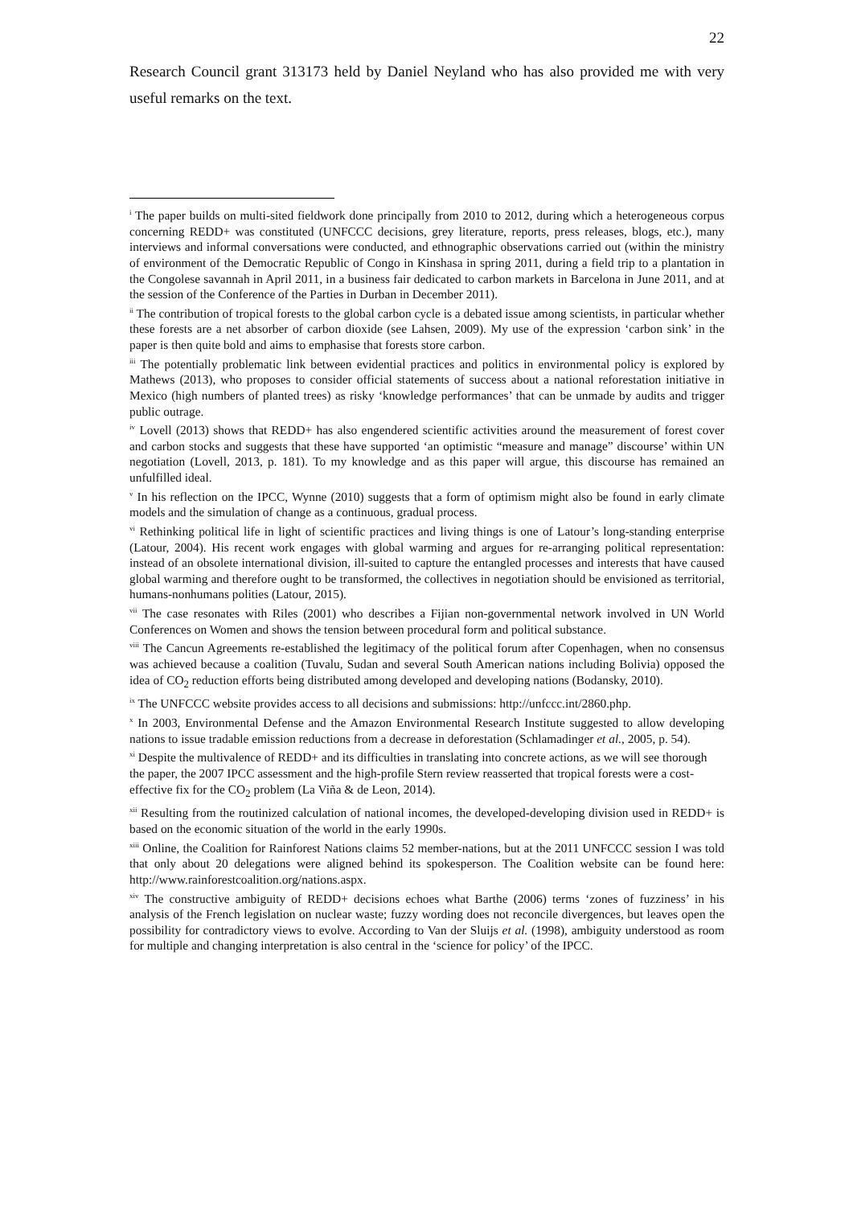22
Research Council grant 313173 held by Daniel Neyland who has also provided me with very useful remarks on the text.
<sup>i</sup> The paper builds on multi-sited fieldwork done principally from 2010 to 2012, during which a heterogeneous corpus concerning REDD+ was constituted (UNFCCC decisions, grey literature, reports, press releases, blogs, etc.), many interviews and informal conversations were conducted, and ethnographic observations carried out (within the ministry of environment of the Democratic Republic of Congo in Kinshasa in spring 2011, during a field trip to a plantation in the Congolese savannah in April 2011, in a business fair dedicated to carbon markets in Barcelona in June 2011, and at the session of the Conference of the Parties in Durban in December 2011).
<sup>ii</sup> The contribution of tropical forests to the global carbon cycle is a debated issue among scientists, in particular whether these forests are a net absorber of carbon dioxide (see Lahsen, 2009). My use of the expression ‘carbon sink’ in the paper is then quite bold and aims to emphasise that forests store carbon.
<sup>iii</sup> The potentially problematic link between evidential practices and politics in environmental policy is explored by Mathews (2013), who proposes to consider official statements of success about a national reforestation initiative in Mexico (high numbers of planted trees) as risky ‘knowledge performances’ that can be unmade by audits and trigger public outrage.
<sup>iv</sup> Lovell (2013) shows that REDD+ has also engendered scientific activities around the measurement of forest cover and carbon stocks and suggests that these have supported ‘an optimistic “measure and manage” discourse’ within UN negotiation (Lovell, 2013, p. 181). To my knowledge and as this paper will argue, this discourse has remained an unfulfilled ideal.
<sup>v</sup> In his reflection on the IPCC, Wynne (2010) suggests that a form of optimism might also be found in early climate models and the simulation of change as a continuous, gradual process.
<sup>vi</sup> Rethinking political life in light of scientific practices and living things is one of Latour’s long-standing enterprise (Latour, 2004). His recent work engages with global warming and argues for re-arranging political representation: instead of an obsolete international division, ill-suited to capture the entangled processes and interests that have caused global warming and therefore ought to be transformed, the collectives in negotiation should be envisioned as territorial, humans-nonhumans polities (Latour, 2015).
<sup>vii</sup> The case resonates with Riles (2001) who describes a Fijian non-governmental network involved in UN World Conferences on Women and shows the tension between procedural form and political substance.
<sup>viii</sup> The Cancun Agreements re-established the legitimacy of the political forum after Copenhagen, when no consensus was achieved because a coalition (Tuvalu, Sudan and several South American nations including Bolivia) opposed the idea of CO<sub>2</sub> reduction efforts being distributed among developed and developing nations (Bodansky, 2010).
<sup>ix</sup> The UNFCCC website provides access to all decisions and submissions: http://unfccc.int/2860.php.
<sup>x</sup> In 2003, Environmental Defense and the Amazon Environmental Research Institute suggested to allow developing nations to issue tradable emission reductions from a decrease in deforestation (Schlamadinger et al., 2005, p. 54).
<sup>xi</sup> Despite the multivalence of REDD+ and its difficulties in translating into concrete actions, as we will see thorough the paper, the 2007 IPCC assessment and the high-profile Stern review reasserted that tropical forests were a cost-effective fix for the CO<sub>2</sub> problem (La Viña & de Leon, 2014).
<sup>xii</sup> Resulting from the routinized calculation of national incomes, the developed-developing division used in REDD+ is based on the economic situation of the world in the early 1990s.
<sup>xiii</sup> Online, the Coalition for Rainforest Nations claims 52 member-nations, but at the 2011 UNFCCC session I was told that only about 20 delegations were aligned behind its spokesperson. The Coalition website can be found here: http://www.rainforestcoalition.org/nations.aspx.
<sup>xiv</sup> The constructive ambiguity of REDD+ decisions echoes what Barthe (2006) terms ‘zones of fuzziness’ in his analysis of the French legislation on nuclear waste; fuzzy wording does not reconcile divergences, but leaves open the possibility for contradictory views to evolve. According to Van der Sluijs et al. (1998), ambiguity understood as room for multiple and changing interpretation is also central in the ‘science for policy’ of the IPCC.